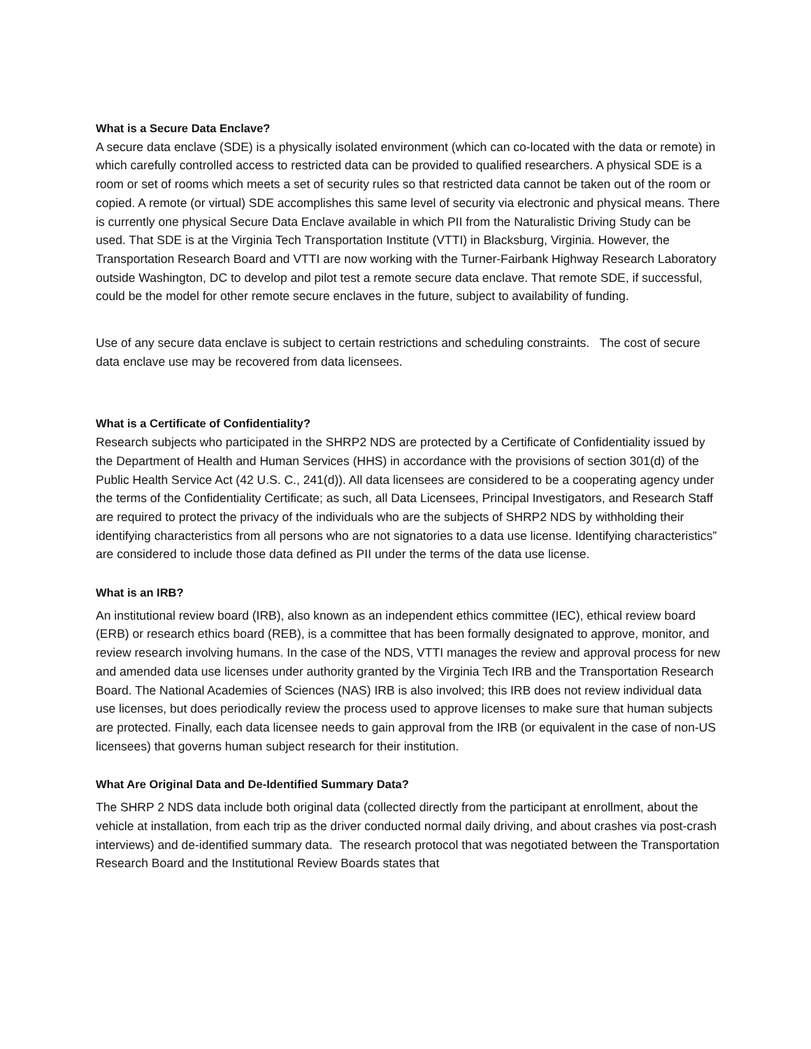What is a Secure Data Enclave?
A secure data enclave (SDE) is a physically isolated environment (which can co-located with the data or remote) in which carefully controlled access to restricted data can be provided to qualified researchers. A physical SDE is a room or set of rooms which meets a set of security rules so that restricted data cannot be taken out of the room or copied. A remote (or virtual) SDE accomplishes this same level of security via electronic and physical means. There is currently one physical Secure Data Enclave available in which PII from the Naturalistic Driving Study can be used. That SDE is at the Virginia Tech Transportation Institute (VTTI) in Blacksburg, Virginia. However, the Transportation Research Board and VTTI are now working with the Turner-Fairbank Highway Research Laboratory outside Washington, DC to develop and pilot test a remote secure data enclave. That remote SDE, if successful, could be the model for other remote secure enclaves in the future, subject to availability of funding.
Use of any secure data enclave is subject to certain restrictions and scheduling constraints. The cost of secure data enclave use may be recovered from data licensees.
What is a Certificate of Confidentiality?
Research subjects who participated in the SHRP2 NDS are protected by a Certificate of Confidentiality issued by the Department of Health and Human Services (HHS) in accordance with the provisions of section 301(d) of the Public Health Service Act (42 U.S. C., 241(d)). All data licensees are considered to be a cooperating agency under the terms of the Confidentiality Certificate; as such, all Data Licensees, Principal Investigators, and Research Staff are required to protect the privacy of the individuals who are the subjects of SHRP2 NDS by withholding their identifying characteristics from all persons who are not signatories to a data use license. Identifying characteristics” are considered to include those data defined as PII under the terms of the data use license.
What is an IRB?
An institutional review board (IRB), also known as an independent ethics committee (IEC), ethical review board (ERB) or research ethics board (REB), is a committee that has been formally designated to approve, monitor, and review research involving humans. In the case of the NDS, VTTI manages the review and approval process for new and amended data use licenses under authority granted by the Virginia Tech IRB and the Transportation Research Board. The National Academies of Sciences (NAS) IRB is also involved; this IRB does not review individual data use licenses, but does periodically review the process used to approve licenses to make sure that human subjects are protected. Finally, each data licensee needs to gain approval from the IRB (or equivalent in the case of non-US licensees) that governs human subject research for their institution.
What Are Original Data and De-Identified Summary Data?
The SHRP 2 NDS data include both original data (collected directly from the participant at enrollment, about the vehicle at installation, from each trip as the driver conducted normal daily driving, and about crashes via post-crash interviews) and de-identified summary data. The research protocol that was negotiated between the Transportation Research Board and the Institutional Review Boards states that